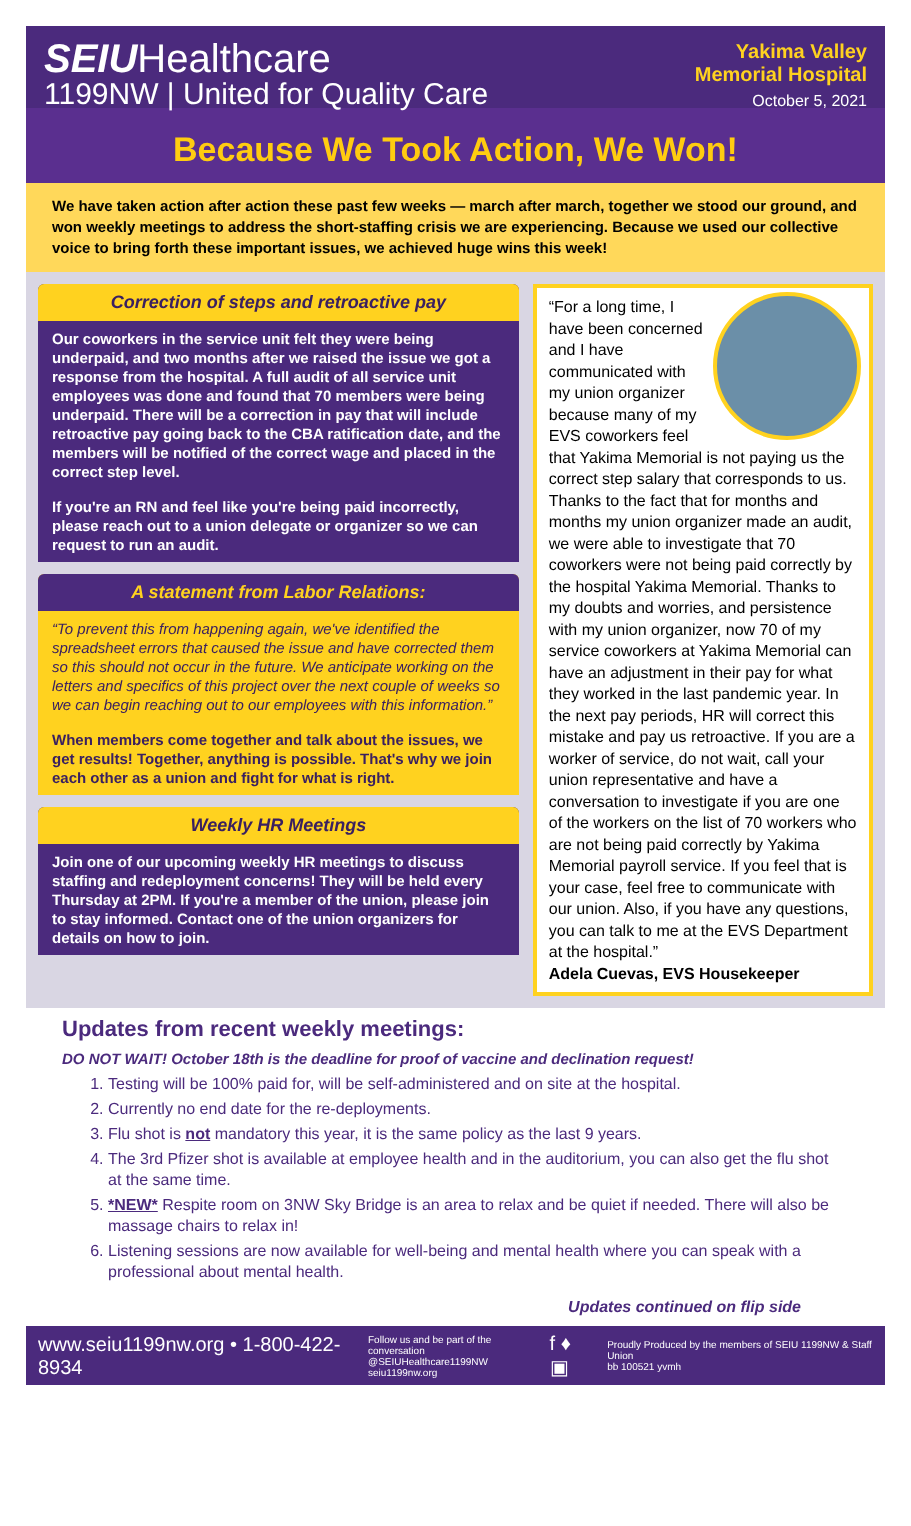SEIUHealthcare
1199NW | United for Quality Care
Yakima Valley
Memorial Hospital
October 5, 2021
Because We Took Action, We Won!
We have taken action after action these past few weeks — march after march, together we stood our ground, and won weekly meetings to address the short-staffing crisis we are experiencing. Because we used our collective voice to bring forth these important issues, we achieved huge wins this week!
Correction of steps and retroactive pay
Our coworkers in the service unit felt they were being underpaid, and two months after we raised the issue we got a response from the hospital. A full audit of all service unit employees was done and found that 70 members were being underpaid. There will be a correction in pay that will include retroactive pay going back to the CBA ratification date, and the members will be notified of the correct wage and placed in the correct step level.
If you're an RN and feel like you're being paid incorrectly, please reach out to a union delegate or organizer so we can request to run an audit.
A statement from Labor Relations:
“To prevent this from happening again, we've identified the spreadsheet errors that caused the issue and have corrected them so this should not occur in the future. We anticipate working on the letters and specifics of this project over the next couple of weeks so we can begin reaching out to our employees with this information.”
When members come together and talk about the issues, we get results! Together, anything is possible. That's why we join each other as a union and fight for what is right.
Weekly HR Meetings
Join one of our upcoming weekly HR meetings to discuss staffing and redeployment concerns! They will be held every Thursday at 2PM. If you're a member of the union, please join to stay informed. Contact one of the union organizers for details on how to join.
“For a long time, I have been concerned and I have communicated with my union organizer because many of my EVS coworkers feel that Yakima Memorial is not paying us the correct step salary that corresponds to us. Thanks to the fact that for months and months my union organizer made an audit, we were able to investigate that 70 coworkers were not being paid correctly by the hospital Yakima Memorial. Thanks to my doubts and worries, and persistence with my union organizer, now 70 of my service coworkers at Yakima Memorial can have an adjustment in their pay for what they worked in the last pandemic year. In the next pay periods, HR will correct this mistake and pay us retroactive. If you are a worker of service, do not wait, call your union representative and have a conversation to investigate if you are one of the workers on the list of 70 workers who are not being paid correctly by Yakima Memorial payroll service. If you feel that is your case, feel free to communicate with our union. Also, if you have any questions, you can talk to me at the EVS Department at the hospital.”
Adela Cuevas, EVS Housekeeper
Updates from recent weekly meetings:
DO NOT WAIT! October 18th is the deadline for proof of vaccine and declination request!
1. Testing will be 100% paid for, will be self-administered and on site at the hospital.
2. Currently no end date for the re-deployments.
3. Flu shot is not mandatory this year, it is the same policy as the last 9 years.
4. The 3rd Pfizer shot is available at employee health and in the auditorium, you can also get the flu shot at the same time.
5. *NEW* Respite room on 3NW Sky Bridge is an area to relax and be quiet if needed. There will also be massage chairs to relax in!
6. Listening sessions are now available for well-being and mental health where you can speak with a professional about mental health.
Updates continued on flip side
www.seiu1199nw.org • 1-800-422-8934 Follow us and be part of the conversation
@SEIUHealthcare1199NW
seiu1199nw.org f ♦ ▣ Proudly Produced by the members of SEIU 1199NW & Staff Union
bb 100521 yvmh